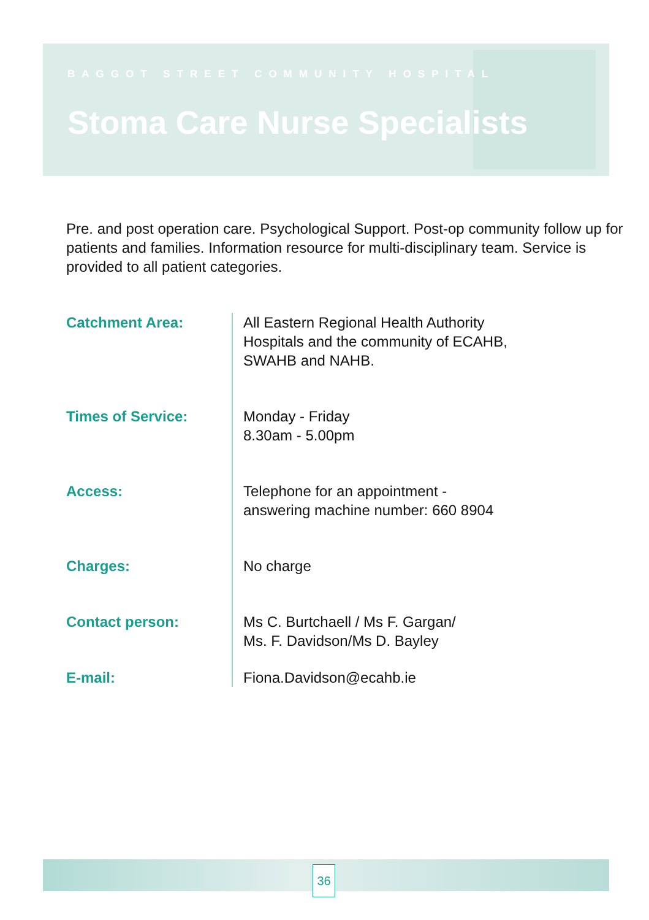BAGGOT STREET COMMUNITY HOSPITAL
Stoma Care Nurse Specialists
Pre. and post operation care. Psychological Support. Post-op community follow up for patients and families. Information resource for multi-disciplinary team. Service is provided to all patient categories.
Catchment Area: All Eastern Regional Health Authority
Hospitals and the community of ECAHB,
SWAHB and NAHB.
Times of Service: Monday - Friday
8.30am - 5.00pm
Access: Telephone for an appointment -
answering machine number: 660 8904
Charges: No charge
Contact person: Ms C. Burtchaell / Ms F. Gargan/
Ms. F. Davidson/Ms D. Bayley
E-mail: Fiona.Davidson@ecahb.ie
36